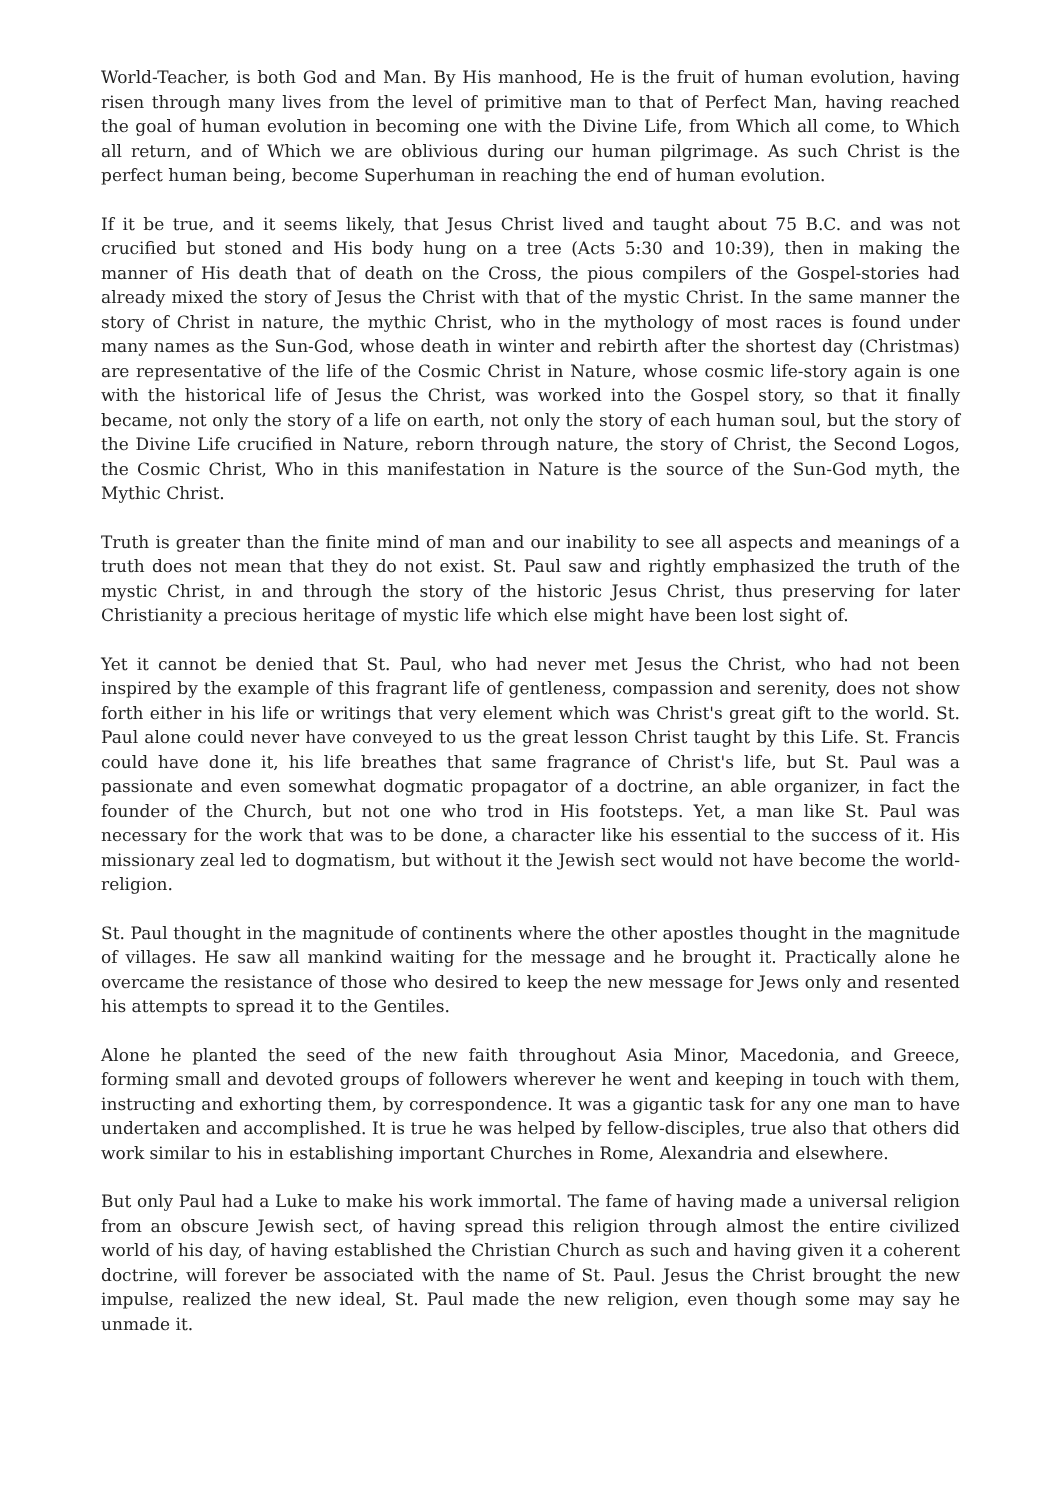World-Teacher, is both God and Man. By His manhood, He is the fruit of human evolution, having risen through many lives from the level of primitive man to that of Perfect Man, having reached the goal of human evolution in becoming one with the Divine Life, from Which all come, to Which all return, and of Which we are oblivious during our human pilgrimage. As such Christ is the perfect human being, become Superhuman in reaching the end of human evolution.
If it be true, and it seems likely, that Jesus Christ lived and taught about 75 B.C. and was not crucified but stoned and His body hung on a tree (Acts 5:30 and 10:39), then in making the manner of His death that of death on the Cross, the pious compilers of the Gospel-stories had already mixed the story of Jesus the Christ with that of the mystic Christ. In the same manner the story of Christ in nature, the mythic Christ, who in the mythology of most races is found under many names as the Sun-God, whose death in winter and rebirth after the shortest day (Christmas) are representative of the life of the Cosmic Christ in Nature, whose cosmic life-story again is one with the historical life of Jesus the Christ, was worked into the Gospel story, so that it finally became, not only the story of a life on earth, not only the story of each human soul, but the story of the Divine Life crucified in Nature, reborn through nature, the story of Christ, the Second Logos, the Cosmic Christ, Who in this manifestation in Nature is the source of the Sun-God myth, the Mythic Christ.
Truth is greater than the finite mind of man and our inability to see all aspects and meanings of a truth does not mean that they do not exist. St. Paul saw and rightly emphasized the truth of the mystic Christ, in and through the story of the historic Jesus Christ, thus preserving for later Christianity a precious heritage of mystic life which else might have been lost sight of.
Yet it cannot be denied that St. Paul, who had never met Jesus the Christ, who had not been inspired by the example of this fragrant life of gentleness, compassion and serenity, does not show forth either in his life or writings that very element which was Christ's great gift to the world. St. Paul alone could never have conveyed to us the great lesson Christ taught by this Life. St. Francis could have done it, his life breathes that same fragrance of Christ's life, but St. Paul was a passionate and even somewhat dogmatic propagator of a doctrine, an able organizer, in fact the founder of the Church, but not one who trod in His footsteps. Yet, a man like St. Paul was necessary for the work that was to be done, a character like his essential to the success of it. His missionary zeal led to dogmatism, but without it the Jewish sect would not have become the world-religion.
St. Paul thought in the magnitude of continents where the other apostles thought in the magnitude of villages. He saw all mankind waiting for the message and he brought it. Practically alone he overcame the resistance of those who desired to keep the new message for Jews only and resented his attempts to spread it to the Gentiles.
Alone he planted the seed of the new faith throughout Asia Minor, Macedonia, and Greece, forming small and devoted groups of followers wherever he went and keeping in touch with them, instructing and exhorting them, by correspondence. It was a gigantic task for any one man to have undertaken and accomplished. It is true he was helped by fellow-disciples, true also that others did work similar to his in establishing important Churches in Rome, Alexandria and elsewhere.
But only Paul had a Luke to make his work immortal. The fame of having made a universal religion from an obscure Jewish sect, of having spread this religion through almost the entire civilized world of his day, of having established the Christian Church as such and having given it a coherent doctrine, will forever be associated with the name of St. Paul. Jesus the Christ brought the new impulse, realized the new ideal, St. Paul made the new religion, even though some may say he unmade it.